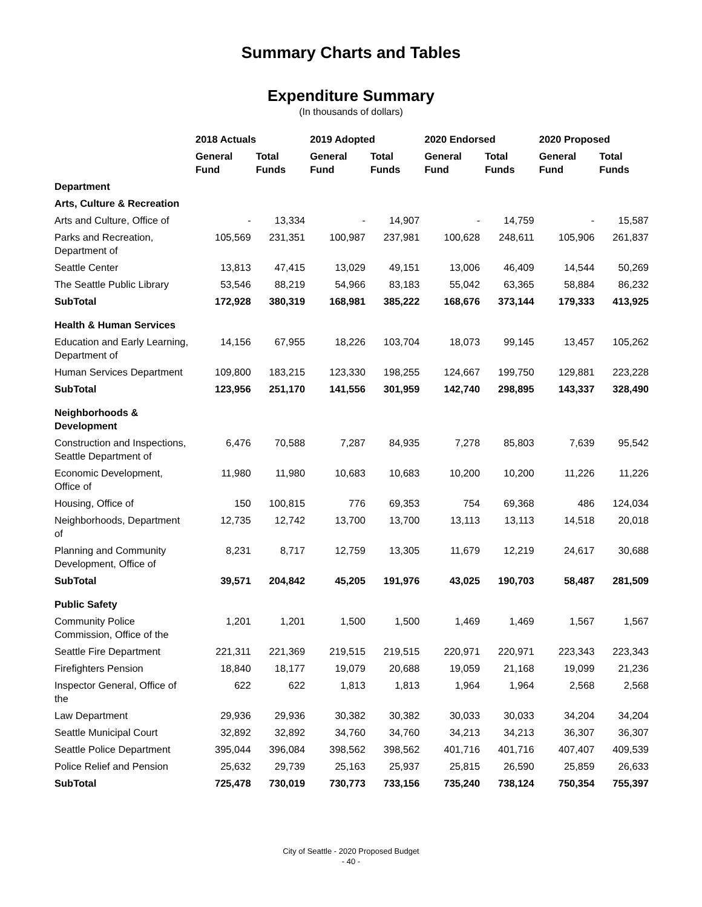Summary Charts and Tables
Expenditure Summary
(In thousands of dollars)
| | 2018 Actuals | | 2019 Adopted | | 2020 Endorsed | | 2020 Proposed | |
| --- | --- | --- | --- | --- | --- | --- | --- | --- |
| | General Fund | Total Funds | General Fund | Total Funds | General Fund | Total Funds | General Fund | Total Funds |
| Department | | | | | | | | |
| Arts, Culture & Recreation | | | | | | | | |
| Arts and Culture, Office of | - | 13,334 | - | 14,907 | - | 14,759 | - | 15,587 |
| Parks and Recreation, Department of | 105,569 | 231,351 | 100,987 | 237,981 | 100,628 | 248,611 | 105,906 | 261,837 |
| Seattle Center | 13,813 | 47,415 | 13,029 | 49,151 | 13,006 | 46,409 | 14,544 | 50,269 |
| The Seattle Public Library | 53,546 | 88,219 | 54,966 | 83,183 | 55,042 | 63,365 | 58,884 | 86,232 |
| SubTotal | 172,928 | 380,319 | 168,981 | 385,222 | 168,676 | 373,144 | 179,333 | 413,925 |
| Health & Human Services | | | | | | | | |
| Education and Early Learning, Department of | 14,156 | 67,955 | 18,226 | 103,704 | 18,073 | 99,145 | 13,457 | 105,262 |
| Human Services Department | 109,800 | 183,215 | 123,330 | 198,255 | 124,667 | 199,750 | 129,881 | 223,228 |
| SubTotal | 123,956 | 251,170 | 141,556 | 301,959 | 142,740 | 298,895 | 143,337 | 328,490 |
| Neighborhoods & Development | | | | | | | | |
| Construction and Inspections, Seattle Department of | 6,476 | 70,588 | 7,287 | 84,935 | 7,278 | 85,803 | 7,639 | 95,542 |
| Economic Development, Office of | 11,980 | 11,980 | 10,683 | 10,683 | 10,200 | 10,200 | 11,226 | 11,226 |
| Housing, Office of | 150 | 100,815 | 776 | 69,353 | 754 | 69,368 | 486 | 124,034 |
| Neighborhoods, Department of | 12,735 | 12,742 | 13,700 | 13,700 | 13,113 | 13,113 | 14,518 | 20,018 |
| Planning and Community Development, Office of | 8,231 | 8,717 | 12,759 | 13,305 | 11,679 | 12,219 | 24,617 | 30,688 |
| SubTotal | 39,571 | 204,842 | 45,205 | 191,976 | 43,025 | 190,703 | 58,487 | 281,509 |
| Public Safety | | | | | | | | |
| Community Police Commission, Office of the | 1,201 | 1,201 | 1,500 | 1,500 | 1,469 | 1,469 | 1,567 | 1,567 |
| Seattle Fire Department | 221,311 | 221,369 | 219,515 | 219,515 | 220,971 | 220,971 | 223,343 | 223,343 |
| Firefighters Pension | 18,840 | 18,177 | 19,079 | 20,688 | 19,059 | 21,168 | 19,099 | 21,236 |
| Inspector General, Office of the | 622 | 622 | 1,813 | 1,813 | 1,964 | 1,964 | 2,568 | 2,568 |
| Law Department | 29,936 | 29,936 | 30,382 | 30,382 | 30,033 | 30,033 | 34,204 | 34,204 |
| Seattle Municipal Court | 32,892 | 32,892 | 34,760 | 34,760 | 34,213 | 34,213 | 36,307 | 36,307 |
| Seattle Police Department | 395,044 | 396,084 | 398,562 | 398,562 | 401,716 | 401,716 | 407,407 | 409,539 |
| Police Relief and Pension | 25,632 | 29,739 | 25,163 | 25,937 | 25,815 | 26,590 | 25,859 | 26,633 |
| SubTotal | 725,478 | 730,019 | 730,773 | 733,156 | 735,240 | 738,124 | 750,354 | 755,397 |
City of Seattle - 2020 Proposed Budget
- 40 -